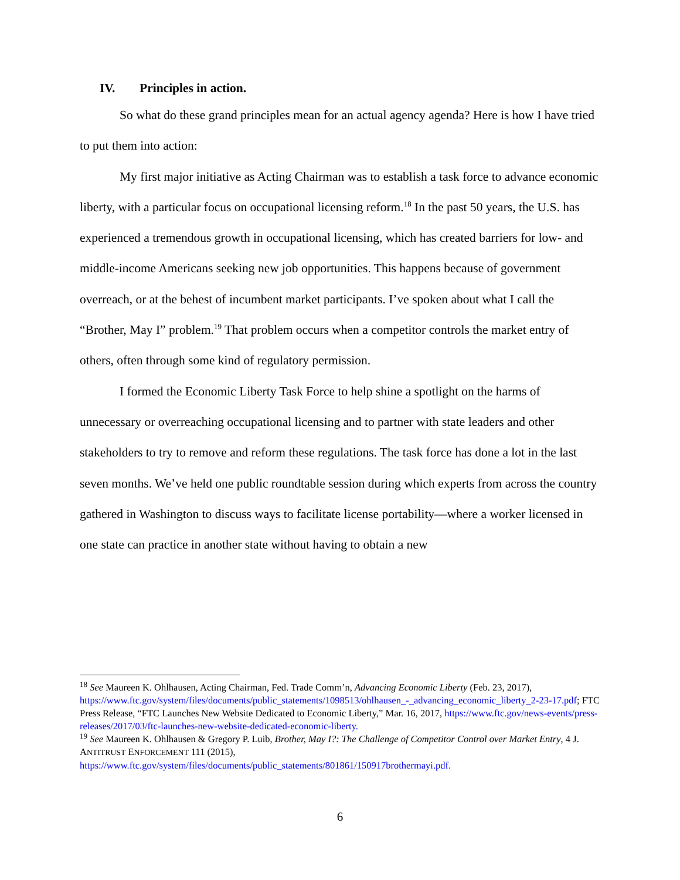IV. Principles in action.
So what do these grand principles mean for an actual agency agenda? Here is how I have tried to put them into action:
My first major initiative as Acting Chairman was to establish a task force to advance economic liberty, with a particular focus on occupational licensing reform.<sup>18</sup> In the past 50 years, the U.S. has experienced a tremendous growth in occupational licensing, which has created barriers for low- and middle-income Americans seeking new job opportunities. This happens because of government overreach, or at the behest of incumbent market participants. I’ve spoken about what I call the “Brother, May I” problem.<sup>19</sup> That problem occurs when a competitor controls the market entry of others, often through some kind of regulatory permission.
I formed the Economic Liberty Task Force to help shine a spotlight on the harms of unnecessary or overreaching occupational licensing and to partner with state leaders and other stakeholders to try to remove and reform these regulations. The task force has done a lot in the last seven months. We’ve held one public roundtable session during which experts from across the country gathered in Washington to discuss ways to facilitate license portability—where a worker licensed in one state can practice in another state without having to obtain a new
<sup>18</sup> See Maureen K. Ohlhausen, Acting Chairman, Fed. Trade Comm’n, Advancing Economic Liberty (Feb. 23, 2017), https://www.ftc.gov/system/files/documents/public_statements/1098513/ohlhausen_-_advancing_economic_liberty_2-23-17.pdf; FTC Press Release, “FTC Launches New Website Dedicated to Economic Liberty,” Mar. 16, 2017, https://www.ftc.gov/news-events/press-releases/2017/03/ftc-launches-new-website-dedicated-economic-liberty.
<sup>19</sup> See Maureen K. Ohlhausen & Gregory P. Luib, Brother, May I?: The Challenge of Competitor Control over Market Entry, 4 J. ANTITRUST ENFORCEMENT 111 (2015), https://www.ftc.gov/system/files/documents/public_statements/801861/150917brothermayi.pdf.
6